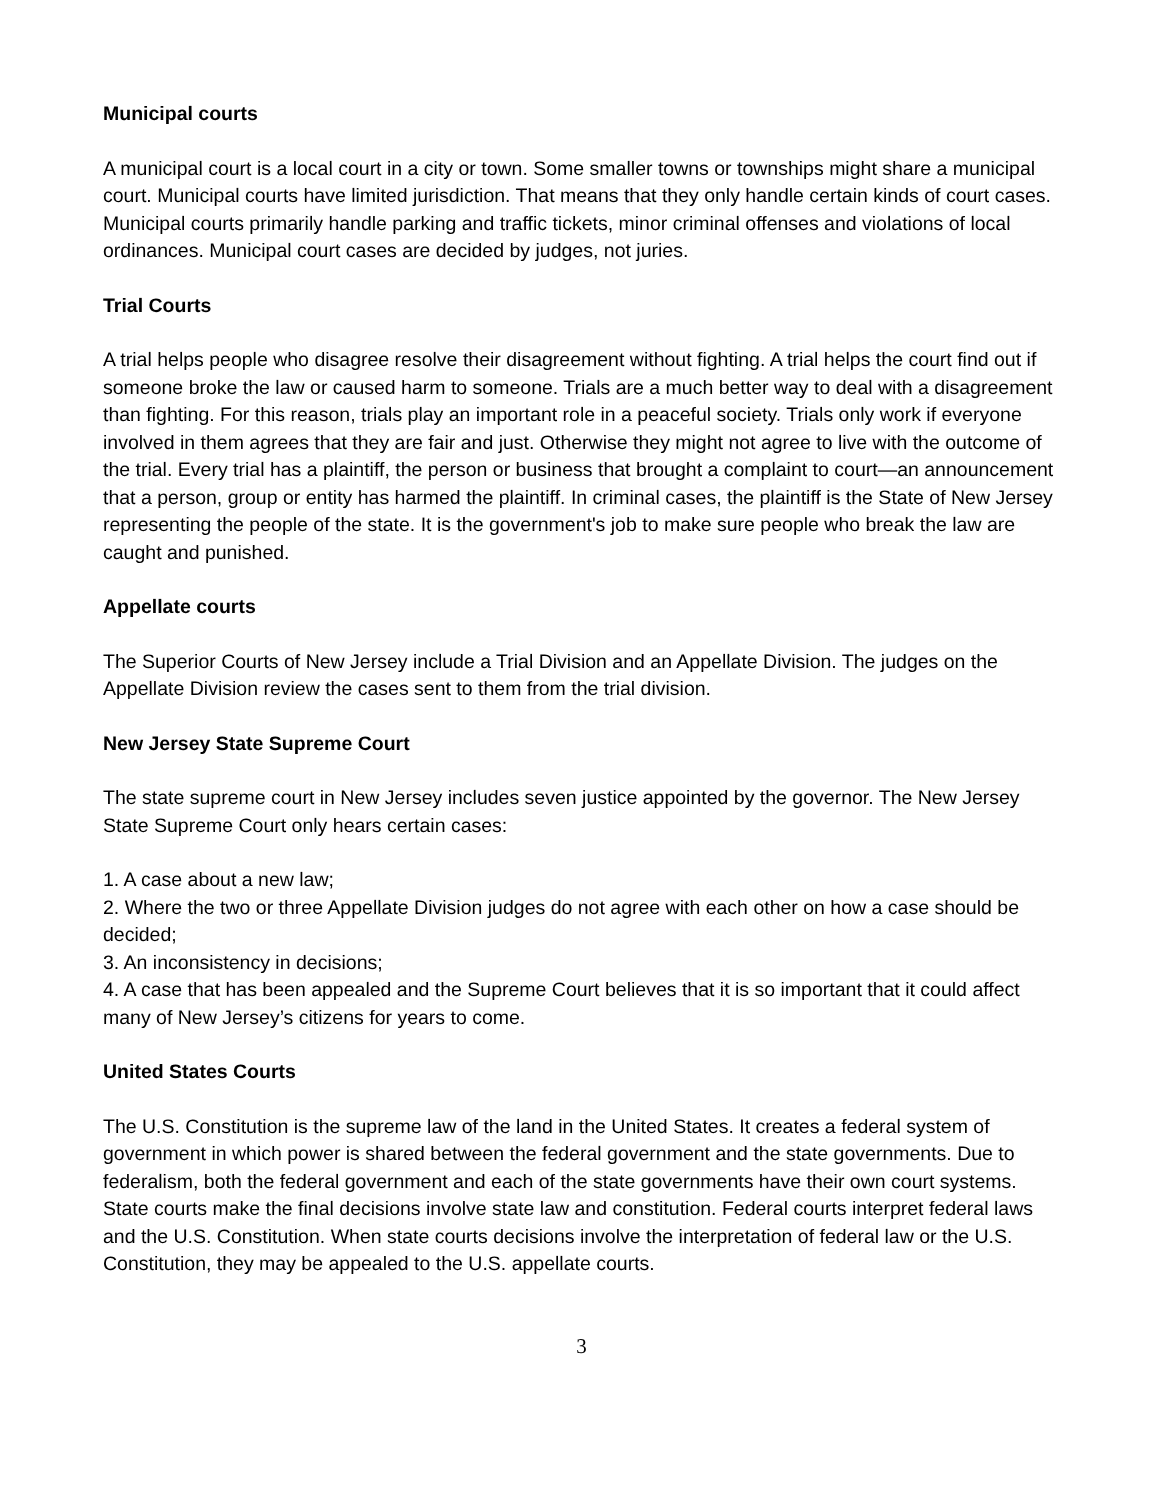Municipal courts
A municipal court is a local court in a city or town. Some smaller towns or townships might share a municipal court. Municipal courts have limited jurisdiction. That means that they only handle certain kinds of court cases. Municipal courts primarily handle parking and traffic tickets, minor criminal offenses and violations of local ordinances. Municipal court cases are decided by judges, not juries.
Trial Courts
A trial helps people who disagree resolve their disagreement without fighting. A trial helps the court find out if someone broke the law or caused harm to someone. Trials are a much better way to deal with a disagreement than fighting. For this reason, trials play an important role in a peaceful society. Trials only work if everyone involved in them agrees that they are fair and just. Otherwise they might not agree to live with the outcome of the trial. Every trial has a plaintiff, the person or business that brought a complaint to court—an announcement that a person, group or entity has harmed the plaintiff. In criminal cases, the plaintiff is the State of New Jersey representing the people of the state. It is the government's job to make sure people who break the law are caught and punished.
Appellate courts
The Superior Courts of New Jersey include a Trial Division and an Appellate Division. The judges on the Appellate Division review the cases sent to them from the trial division.
New Jersey State Supreme Court
The state supreme court in New Jersey includes seven justice appointed by the governor. The New Jersey State Supreme Court only hears certain cases:
1. A case about a new law;
2. Where the two or three Appellate Division judges do not agree with each other on how a case should be decided;
3. An inconsistency in decisions;
4. A case that has been appealed and the Supreme Court believes that it is so important that it could affect many of New Jersey’s citizens for years to come.
United States Courts
The U.S. Constitution is the supreme law of the land in the United States. It creates a federal system of government in which power is shared between the federal government and the state governments. Due to federalism, both the federal government and each of the state governments have their own court systems. State courts make the final decisions involve state law and constitution. Federal courts interpret federal laws and the U.S. Constitution. When state courts decisions involve the interpretation of federal law or the U.S. Constitution, they may be appealed to the U.S. appellate courts.
3